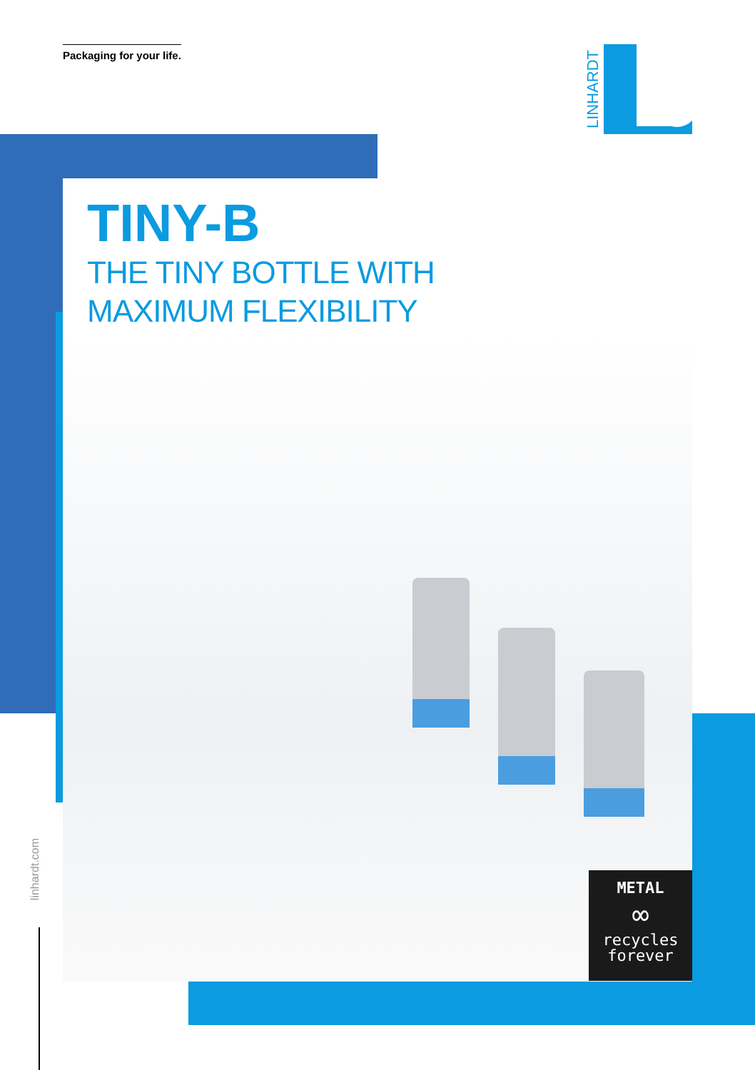Packaging for your life. LINHARDT
TINY-B
THE TINY BOTTLE WITH
MAXIMUM FLEXIBILITY
linhardt.com
METAL
∞
recycles
forever